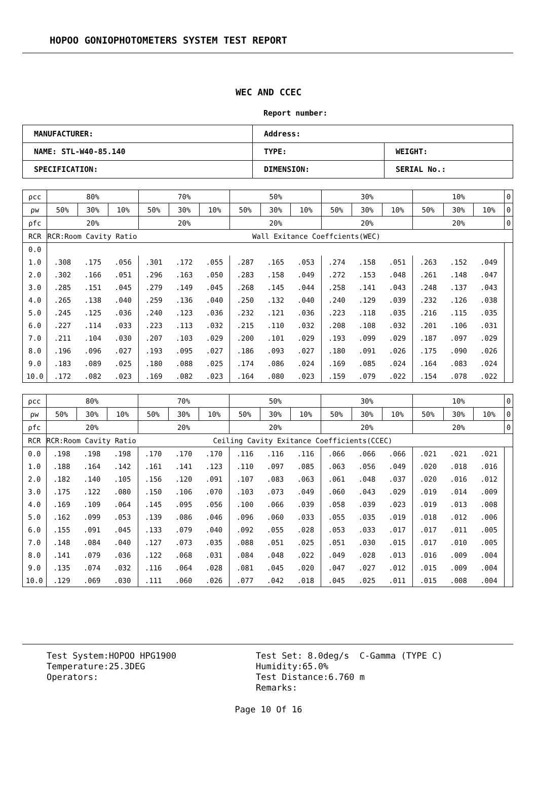HOPOO GONIOPHOTOMETERS SYSTEM TEST REPORT
WEC AND CCEC
Report number:
| MANUFACTURER: | Address: | |
| NAME: STL-W40-85.140 | TYPE: | WEIGHT: |
| SPECIFICATION: | DIMENSION: | SERIAL No.: |
| ρcc | 80% | | | 70% | | | 50% | | | 30% | | | 10% | | | 0 |
| ρw | 50% | 30% | 10% | 50% | 30% | 10% | 50% | 30% | 10% | 50% | 30% | 10% | 50% | 30% | 10% | 0 |
| ρfc | 20% | | | 20% | | | 20% | | | 20% | | | 20% | | | 0 |
| RCR | RCR:Room Cavity Ratio Wall Exitance Coeffcients(WEC) | | | | | | | | | | | | | | | |
| 0.0 | | | | | | | | | | | | | | | | |
| 1.0 | .308 | .175 | .056 | .301 | .172 | .055 | .287 | .165 | .053 | .274 | .158 | .051 | .263 | .152 | .049 | |
| 2.0 | .302 | .166 | .051 | .296 | .163 | .050 | .283 | .158 | .049 | .272 | .153 | .048 | .261 | .148 | .047 | |
| 3.0 | .285 | .151 | .045 | .279 | .149 | .045 | .268 | .145 | .044 | .258 | .141 | .043 | .248 | .137 | .043 | |
| 4.0 | .265 | .138 | .040 | .259 | .136 | .040 | .250 | .132 | .040 | .240 | .129 | .039 | .232 | .126 | .038 | |
| 5.0 | .245 | .125 | .036 | .240 | .123 | .036 | .232 | .121 | .036 | .223 | .118 | .035 | .216 | .115 | .035 | |
| 6.0 | .227 | .114 | .033 | .223 | .113 | .032 | .215 | .110 | .032 | .208 | .108 | .032 | .201 | .106 | .031 | |
| 7.0 | .211 | .104 | .030 | .207 | .103 | .029 | .200 | .101 | .029 | .193 | .099 | .029 | .187 | .097 | .029 | |
| 8.0 | .196 | .096 | .027 | .193 | .095 | .027 | .186 | .093 | .027 | .180 | .091 | .026 | .175 | .090 | .026 | |
| 9.0 | .183 | .089 | .025 | .180 | .088 | .025 | .174 | .086 | .024 | .169 | .085 | .024 | .164 | .083 | .024 | |
| 10.0 | .172 | .082 | .023 | .169 | .082 | .023 | .164 | .080 | .023 | .159 | .079 | .022 | .154 | .078 | .022 | |
| ρcc | 80% | | | 70% | | | 50% | | | 30% | | | 10% | | | 0 |
| ρw | 50% | 30% | 10% | 50% | 30% | 10% | 50% | 30% | 10% | 50% | 30% | 10% | 50% | 30% | 10% | 0 |
| ρfc | 20% | | | 20% | | | 20% | | | 20% | | | 20% | | | 0 |
| RCR | RCR:Room Cavity Ratio Ceiling Cavity Exitance Coefficients(CCEC) | | | | | | | | | | | | | | | |
| 0.0 | .198 | .198 | .198 | .170 | .170 | .170 | .116 | .116 | .116 | .066 | .066 | .066 | .021 | .021 | .021 | |
| 1.0 | .188 | .164 | .142 | .161 | .141 | .123 | .110 | .097 | .085 | .063 | .056 | .049 | .020 | .018 | .016 | |
| 2.0 | .182 | .140 | .105 | .156 | .120 | .091 | .107 | .083 | .063 | .061 | .048 | .037 | .020 | .016 | .012 | |
| 3.0 | .175 | .122 | .080 | .150 | .106 | .070 | .103 | .073 | .049 | .060 | .043 | .029 | .019 | .014 | .009 | |
| 4.0 | .169 | .109 | .064 | .145 | .095 | .056 | .100 | .066 | .039 | .058 | .039 | .023 | .019 | .013 | .008 | |
| 5.0 | .162 | .099 | .053 | .139 | .086 | .046 | .096 | .060 | .033 | .055 | .035 | .019 | .018 | .012 | .006 | |
| 6.0 | .155 | .091 | .045 | .133 | .079 | .040 | .092 | .055 | .028 | .053 | .033 | .017 | .017 | .011 | .005 | |
| 7.0 | .148 | .084 | .040 | .127 | .073 | .035 | .088 | .051 | .025 | .051 | .030 | .015 | .017 | .010 | .005 | |
| 8.0 | .141 | .079 | .036 | .122 | .068 | .031 | .084 | .048 | .022 | .049 | .028 | .013 | .016 | .009 | .004 | |
| 9.0 | .135 | .074 | .032 | .116 | .064 | .028 | .081 | .045 | .020 | .047 | .027 | .012 | .015 | .009 | .004 | |
| 10.0 | .129 | .069 | .030 | .111 | .060 | .026 | .077 | .042 | .018 | .045 | .025 | .011 | .015 | .008 | .004 | |
Test System:HOPOO HPG1900
Temperature:25.3DEG
Operators:
Test Set: 8.0deg/s C-Gamma (TYPE C)
Humidity:65.0%
Test Distance:6.760 m
Remarks:
Page 10 Of 16